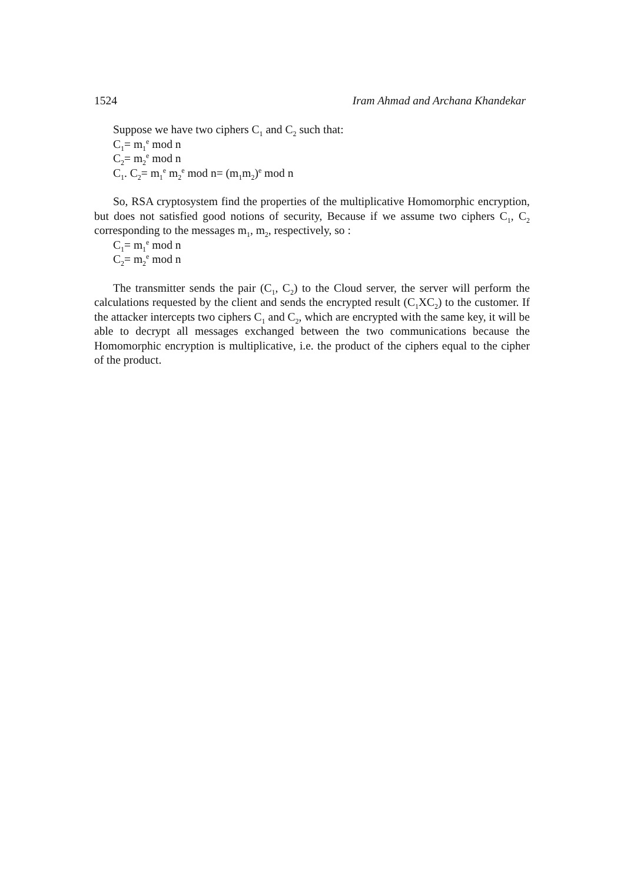1524 Iram Ahmad and Archana Khandekar
Suppose we have two ciphers C<sub>1</sub> and C<sub>2</sub> such that:
C<sub>1</sub>= m<sub>1</sub><sup>e</sup> mod n
C<sub>2</sub>= m<sub>2</sub><sup>e</sup> mod n
C<sub>1</sub>. C<sub>2</sub>= m<sub>1</sub><sup>e</sup> m<sub>2</sub><sup>e</sup> mod n= (m<sub>1</sub>m<sub>2</sub>)<sup>e</sup> mod n
So, RSA cryptosystem find the properties of the multiplicative Homomorphic encryption, but does not satisfied good notions of security, Because if we assume two ciphers C<sub>1</sub>, C<sub>2</sub> corresponding to the messages m<sub>1</sub>, m<sub>2</sub>, respectively, so :
C<sub>1</sub>= m<sub>1</sub><sup>e</sup> mod n
C<sub>2</sub>= m<sub>2</sub><sup>e</sup> mod n
The transmitter sends the pair (C<sub>1</sub>, C<sub>2</sub>) to the Cloud server, the server will perform the calculations requested by the client and sends the encrypted result (C<sub>1</sub>XC<sub>2</sub>) to the customer. If the attacker intercepts two ciphers C<sub>1</sub> and C<sub>2</sub>, which are encrypted with the same key, it will be able to decrypt all messages exchanged between the two communications because the Homomorphic encryption is multiplicative, i.e. the product of the ciphers equal to the cipher of the product.